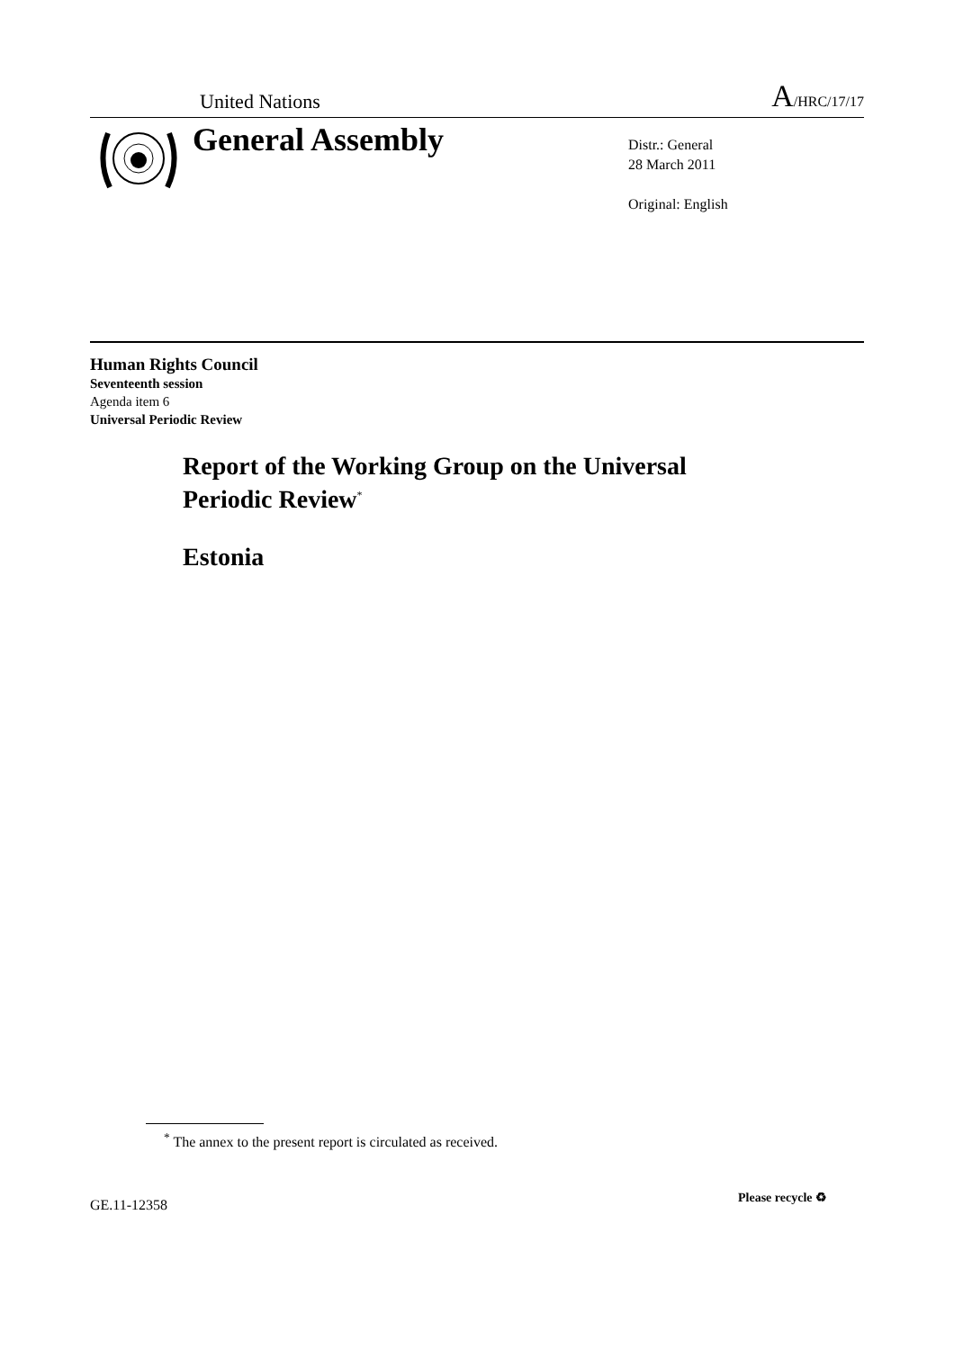United Nations A/HRC/17/17
General Assembly
Distr.: General
28 March 2011
Original: English
Human Rights Council
Seventeenth session
Agenda item 6
Universal Periodic Review
Report of the Working Group on the Universal
Periodic Review<sup>*</sup>
Estonia
<sup>*</sup> The annex to the present report is circulated as received.
GE.11-12358 Please recycle ♻